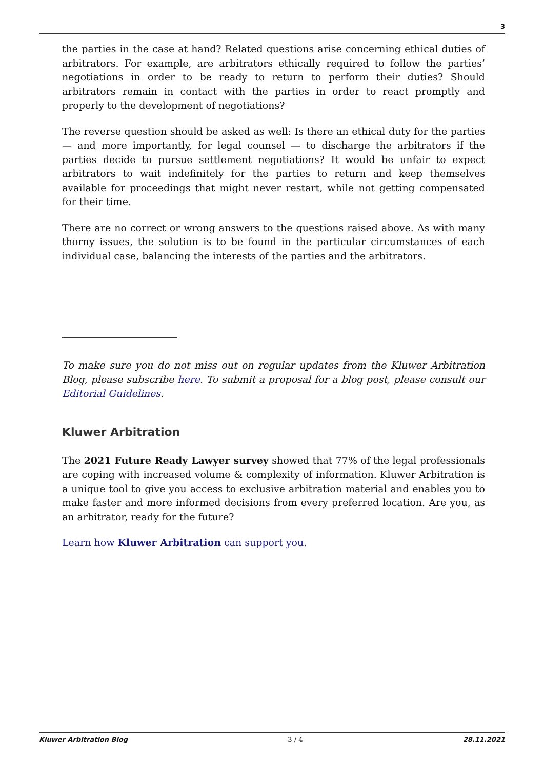3
the parties in the case at hand? Related questions arise concerning ethical duties of arbitrators. For example, are arbitrators ethically required to follow the parties’ negotiations in order to be ready to return to perform their duties? Should arbitrators remain in contact with the parties in order to react promptly and properly to the development of negotiations?
The reverse question should be asked as well: Is there an ethical duty for the parties — and more importantly, for legal counsel — to discharge the arbitrators if the parties decide to pursue settlement negotiations? It would be unfair to expect arbitrators to wait indefinitely for the parties to return and keep themselves available for proceedings that might never restart, while not getting compensated for their time.
There are no correct or wrong answers to the questions raised above. As with many thorny issues, the solution is to be found in the particular circumstances of each individual case, balancing the interests of the parties and the arbitrators.
To make sure you do not miss out on regular updates from the Kluwer Arbitration Blog, please subscribe here. To submit a proposal for a blog post, please consult our Editorial Guidelines.
Kluwer Arbitration
The 2021 Future Ready Lawyer survey showed that 77% of the legal professionals are coping with increased volume & complexity of information. Kluwer Arbitration is a unique tool to give you access to exclusive arbitration material and enables you to make faster and more informed decisions from every preferred location. Are you, as an arbitrator, ready for the future?
Learn how Kluwer Arbitration can support you.
Kluwer Arbitration Blog - 3 / 4 - 28.11.2021